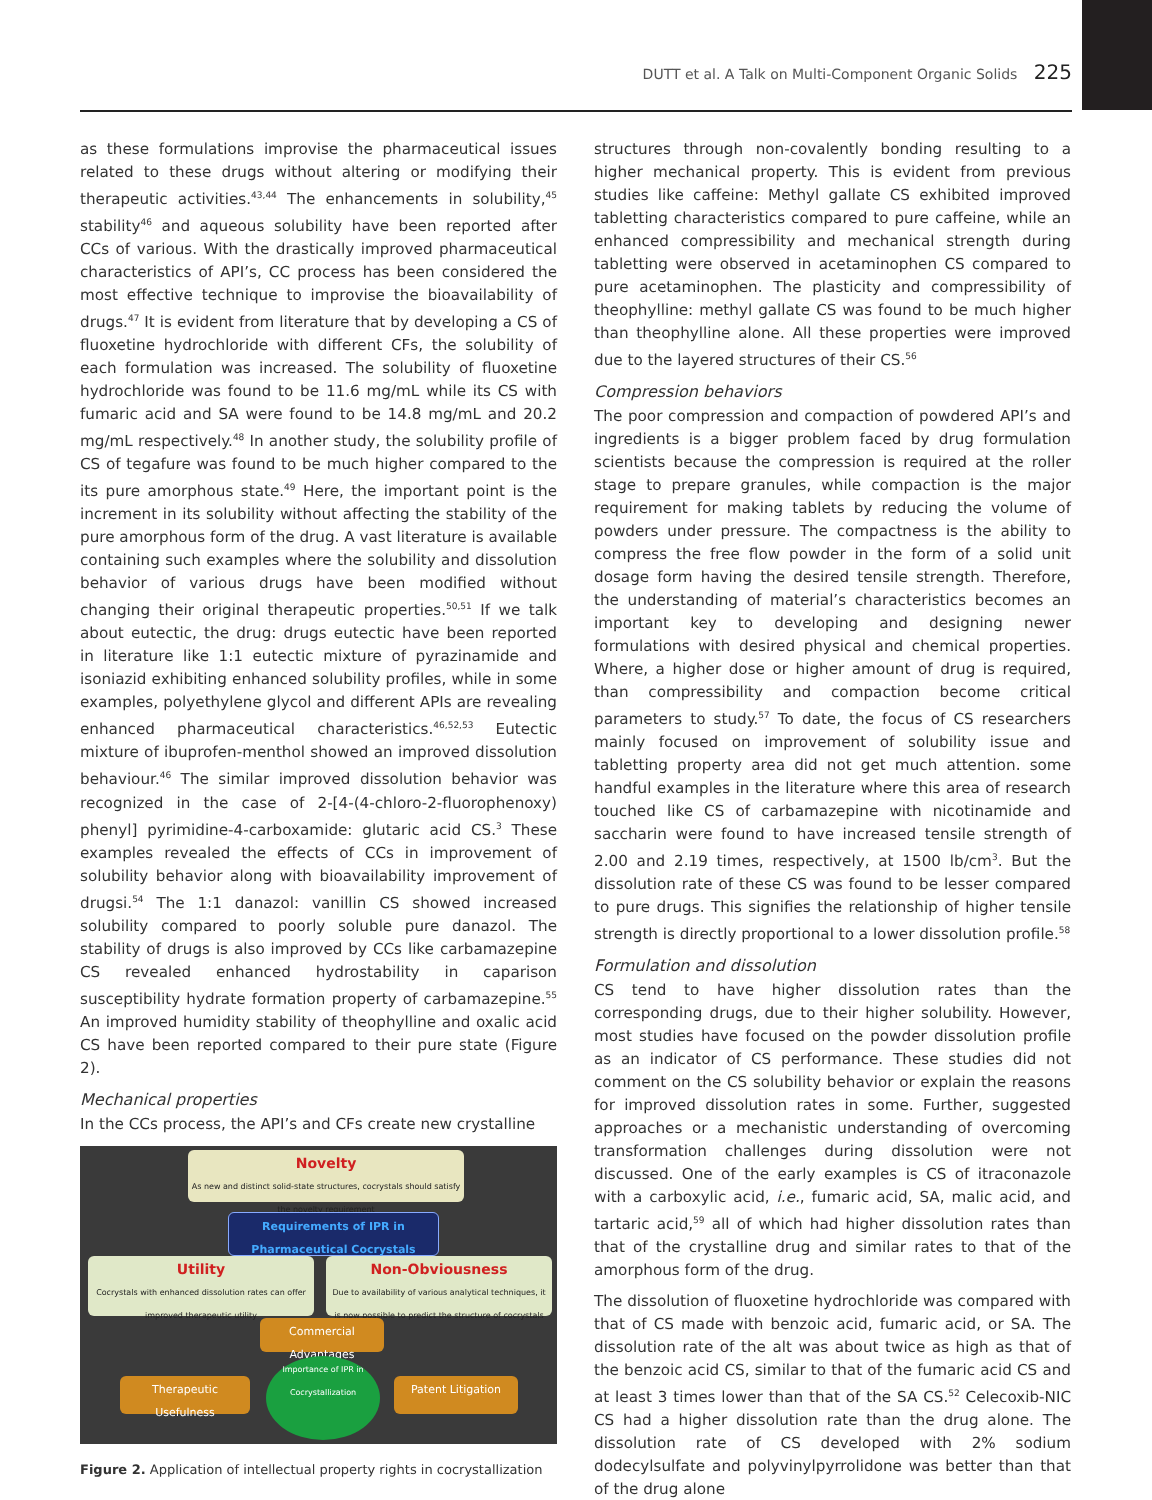DUTT et al. A Talk on Multi-Component Organic Solids 225
as these formulations improvise the pharmaceutical issues related to these drugs without altering or modifying their therapeutic activities.<sup>43,44</sup> The enhancements in solubility,<sup>45</sup> stability<sup>46</sup> and aqueous solubility have been reported after CCs of various. With the drastically improved pharmaceutical characteristics of API’s, CC process has been considered the most effective technique to improvise the bioavailability of drugs.<sup>47</sup> It is evident from literature that by developing a CS of fluoxetine hydrochloride with different CFs, the solubility of each formulation was increased. The solubility of fluoxetine hydrochloride was found to be 11.6 mg/mL while its CS with fumaric acid and SA were found to be 14.8 mg/mL and 20.2 mg/mL respectively.<sup>48</sup> In another study, the solubility profile of CS of tegafure was found to be much higher compared to the its pure amorphous state.<sup>49</sup> Here, the important point is the increment in its solubility without affecting the stability of the pure amorphous form of the drug. A vast literature is available containing such examples where the solubility and dissolution behavior of various drugs have been modified without changing their original therapeutic properties.<sup>50,51</sup> If we talk about eutectic, the drug: drugs eutectic have been reported in literature like 1:1 eutectic mixture of pyrazinamide and isoniazid exhibiting enhanced solubility profiles, while in some examples, polyethylene glycol and different APIs are revealing enhanced pharmaceutical characteristics.<sup>46,52,53</sup> Eutectic mixture of ibuprofen-menthol showed an improved dissolution behaviour.<sup>46</sup> The similar improved dissolution behavior was recognized in the case of 2-[4-(4-chloro-2-fluorophenoxy) phenyl] pyrimidine-4-carboxamide: glutaric acid CS.<sup>3</sup> These examples revealed the effects of CCs in improvement of solubility behavior along with bioavailability improvement of drugsi.<sup>54</sup> The 1:1 danazol: vanillin CS showed increased solubility compared to poorly soluble pure danazol. The stability of drugs is also improved by CCs like carbamazepine CS revealed enhanced hydrostability in caparison susceptibility hydrate formation property of carbamazepine.<sup>55</sup> An improved humidity stability of theophylline and oxalic acid CS have been reported compared to their pure state (Figure 2).
Mechanical properties
In the CCs process, the API’s and CFs create new crystalline
Novelty
As new and distinct solid-state structures, cocrystals should satisfy the novelty requirement
Requirements of IPR in Pharmaceutical Cocrystals
Utility
Cocrystals with enhanced dissolution rates can offer improved therapeutic utility
Non-Obviousness
Due to availability of various analytical techniques, it is now possible to predict the structure of cocrystals
Commercial Advantages
Therapeutic Usefulness
Importance of IPR in Cocrystallization
Patent Litigation
Figure 2. Application of intellectual property rights in cocrystallization
structures through non-covalently bonding resulting to a higher mechanical property. This is evident from previous studies like caffeine: Methyl gallate CS exhibited improved tabletting characteristics compared to pure caffeine, while an enhanced compressibility and mechanical strength during tabletting were observed in acetaminophen CS compared to pure acetaminophen. The plasticity and compressibility of theophylline: methyl gallate CS was found to be much higher than theophylline alone. All these properties were improved due to the layered structures of their CS.<sup>56</sup>
Compression behaviors
The poor compression and compaction of powdered API’s and ingredients is a bigger problem faced by drug formulation scientists because the compression is required at the roller stage to prepare granules, while compaction is the major requirement for making tablets by reducing the volume of powders under pressure. The compactness is the ability to compress the free flow powder in the form of a solid unit dosage form having the desired tensile strength. Therefore, the understanding of material’s characteristics becomes an important key to developing and designing newer formulations with desired physical and chemical properties. Where, a higher dose or higher amount of drug is required, than compressibility and compaction become critical parameters to study.<sup>57</sup> To date, the focus of CS researchers mainly focused on improvement of solubility issue and tabletting property area did not get much attention. some handful examples in the literature where this area of research touched like CS of carbamazepine with nicotinamide and saccharin were found to have increased tensile strength of 2.00 and 2.19 times, respectively, at 1500 lb/cm<sup>3</sup>. But the dissolution rate of these CS was found to be lesser compared to pure drugs. This signifies the relationship of higher tensile strength is directly proportional to a lower dissolution profile.<sup>58</sup>
Formulation and dissolution
CS tend to have higher dissolution rates than the corresponding drugs, due to their higher solubility. However, most studies have focused on the powder dissolution profile as an indicator of CS performance. These studies did not comment on the CS solubility behavior or explain the reasons for improved dissolution rates in some. Further, suggested approaches or a mechanistic understanding of overcoming transformation challenges during dissolution were not discussed. One of the early examples is CS of itraconazole with a carboxylic acid, i.e., fumaric acid, SA, malic acid, and tartaric acid,<sup>59</sup> all of which had higher dissolution rates than that of the crystalline drug and similar rates to that of the amorphous form of the drug.
The dissolution of fluoxetine hydrochloride was compared with that of CS made with benzoic acid, fumaric acid, or SA. The dissolution rate of the alt was about twice as high as that of the benzoic acid CS, similar to that of the fumaric acid CS and at least 3 times lower than that of the SA CS.<sup>52</sup> Celecoxib-NIC CS had a higher dissolution rate than the drug alone. The dissolution rate of CS developed with 2% sodium dodecylsulfate and polyvinylpyrrolidone was better than that of the drug alone